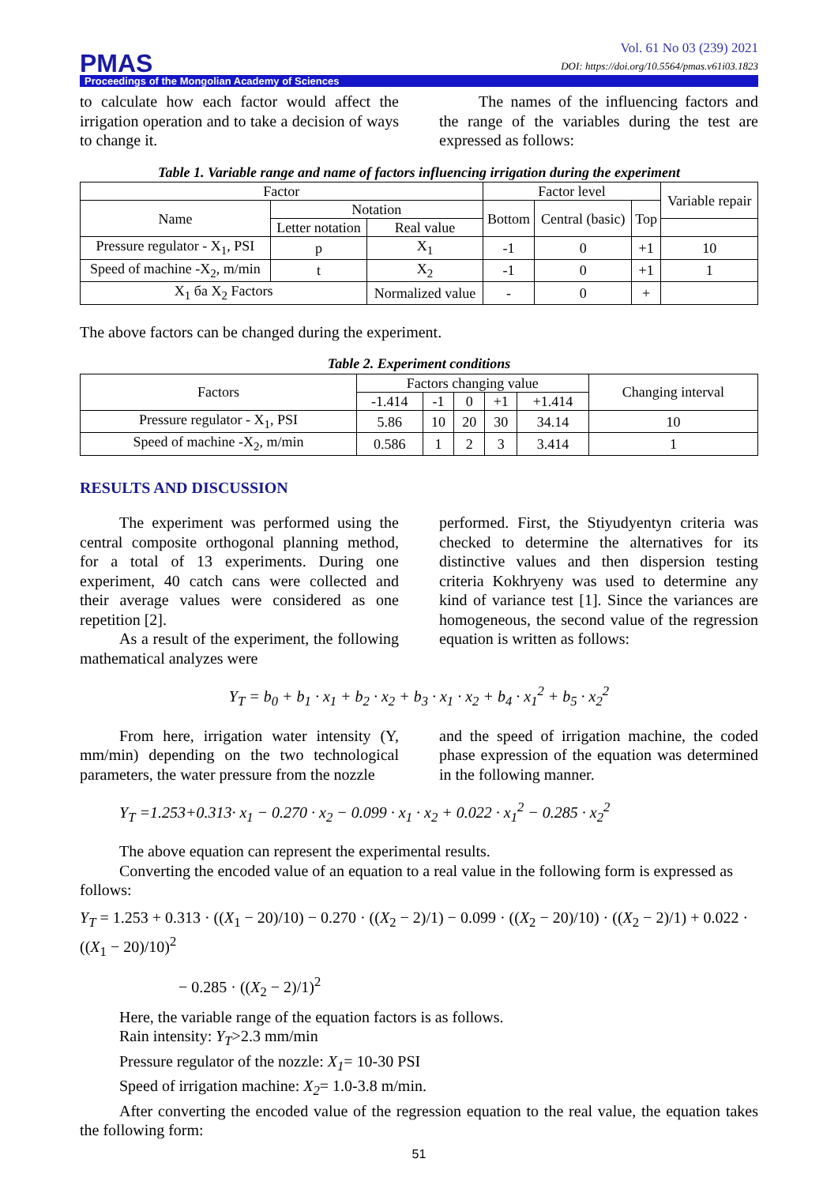PMAS
Vol. 61 No 03 (239) 2021
DOI: https://doi.org/10.5564/pmas.v61i03.1823
Proceedings of the Mongolian Academy of Sciences
to calculate how each factor would affect the irrigation operation and to take a decision of ways to change it.
The names of the influencing factors and the range of the variables during the test are expressed as follows:
Table 1. Variable range and name of factors influencing irrigation during the experiment
| Factor | | | Factor level | | | Variable repair |
| --- | --- | --- | --- | --- | --- | --- |
| Name | Notation | | Bottom | Central (basic) | Top | |
| | Letter notation | Real value | | | | |
| Pressure regulator - X<sub>1</sub>, PSI | p | X<sub>1</sub> | -1 | 0 | +1 | 10 |
| Speed of machine -X<sub>2</sub>, m/min | t | X<sub>2</sub> | -1 | 0 | +1 | 1 |
| X<sub>1</sub> ба X<sub>2</sub> Factors | | Normalized value | - | 0 | + | |
The above factors can be changed during the experiment.
Table 2. Experiment conditions
| Factors | Factors changing value | | | | | Changing interval |
| --- | --- | --- | --- | --- | --- | --- |
| | -1.414 | -1 | 0 | +1 | +1.414 | |
| Pressure regulator - X<sub>1</sub>, PSI | 5.86 | 10 | 20 | 30 | 34.14 | 10 |
| Speed of machine -X<sub>2</sub>, m/min | 0.586 | 1 | 2 | 3 | 3.414 | 1 |
RESULTS AND DISCUSSION
The experiment was performed using the central composite orthogonal planning method, for a total of 13 experiments. During one experiment, 40 catch cans were collected and their average values were considered as one repetition [2].
As a result of the experiment, the following mathematical analyzes were
performed. First, the Stiyudyentyn criteria was checked to determine the alternatives for its distinctive values and then dispersion testing criteria Kokhryeny was used to determine any kind of variance test [1]. Since the variances are homogeneous, the second value of the regression equation is written as follows:
Y<sub>T</sub> = b<sub>0</sub> + b<sub>1</sub> · x<sub>1</sub> + b<sub>2</sub> · x<sub>2</sub> + b<sub>3</sub> · x<sub>1</sub> · x<sub>2</sub> + b<sub>4</sub> · x<sub>1</sub><sup>2</sup> + b<sub>5</sub> · x<sub>2</sub><sup>2</sup>
From here, irrigation water intensity (Y, mm/min) depending on the two technological parameters, the water pressure from the nozzle
and the speed of irrigation machine, the coded phase expression of the equation was determined in the following manner.
Y<sub>T</sub> =1.253+0.313· x<sub>1</sub> − 0.270 · x<sub>2</sub> − 0.099 · x<sub>1</sub> · x<sub>2</sub> + 0.022 · x<sub>1</sub><sup>2</sup> − 0.285 · x<sub>2</sub><sup>2</sup>
The above equation can represent the experimental results.
Converting the encoded value of an equation to a real value in the following form is expressed as follows:
Y<sub>T</sub> = 1.253 + 0.313 · ((X<sub>1</sub> − 20)/10) − 0.270 · ((X<sub>2</sub> − 2)/1) − 0.099 · ((X<sub>2</sub> − 20)/10) · ((X<sub>2</sub> − 2)/1) + 0.022 · ((X<sub>1</sub> − 20)/10)<sup>2</sup>
− 0.285 · ((X<sub>2</sub> − 2)/1)<sup>2</sup>
Here, the variable range of the equation factors is as follows.
Rain intensity: Y<sub>T</sub>>2.3 mm/min
Pressure regulator of the nozzle: X<sub>1</sub>= 10-30 PSI
Speed of irrigation machine: X<sub>2</sub>= 1.0-3.8 m/min.
After converting the encoded value of the regression equation to the real value, the equation takes the following form:
51